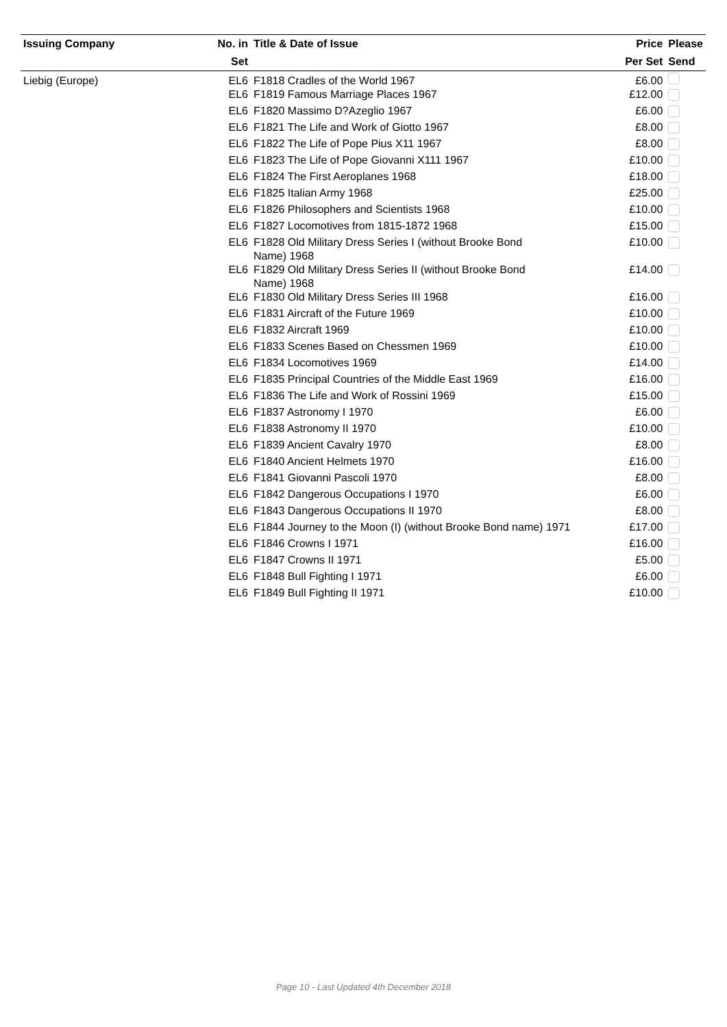| Issuing Company | No. in | Title & Date of Issue | Price | Please |
| --- | --- | --- | --- | --- |
| | Set | | Per Set | Send |
| Liebig (Europe) | EL6 | F1818 Cradles of the World 1967 | £6.00 | |
| | EL6 | F1819 Famous Marriage Places 1967 | £12.00 | |
| | EL6 | F1820 Massimo D?Azeglio 1967 | £6.00 | |
| | EL6 | F1821 The Life and Work of Giotto 1967 | £8.00 | |
| | EL6 | F1822 The Life of Pope Pius X11 1967 | £8.00 | |
| | EL6 | F1823 The Life of Pope Giovanni X111 1967 | £10.00 | |
| | EL6 | F1824 The First Aeroplanes 1968 | £18.00 | |
| | EL6 | F1825 Italian Army 1968 | £25.00 | |
| | EL6 | F1826 Philosophers and Scientists 1968 | £10.00 | |
| | EL6 | F1827 Locomotives from 1815-1872 1968 | £15.00 | |
| | EL6 | F1828 Old Military Dress Series I (without Brooke Bond Name) 1968 | £10.00 | |
| | EL6 | F1829 Old Military Dress Series II (without Brooke Bond Name) 1968 | £14.00 | |
| | EL6 | F1830 Old Military Dress Series III 1968 | £16.00 | |
| | EL6 | F1831 Aircraft of the Future 1969 | £10.00 | |
| | EL6 | F1832 Aircraft 1969 | £10.00 | |
| | EL6 | F1833 Scenes Based on Chessmen 1969 | £10.00 | |
| | EL6 | F1834 Locomotives 1969 | £14.00 | |
| | EL6 | F1835 Principal Countries of the Middle East 1969 | £16.00 | |
| | EL6 | F1836 The Life and Work of Rossini 1969 | £15.00 | |
| | EL6 | F1837 Astronomy I 1970 | £6.00 | |
| | EL6 | F1838 Astronomy II 1970 | £10.00 | |
| | EL6 | F1839 Ancient Cavalry 1970 | £8.00 | |
| | EL6 | F1840 Ancient Helmets 1970 | £16.00 | |
| | EL6 | F1841 Giovanni Pascoli 1970 | £8.00 | |
| | EL6 | F1842 Dangerous Occupations I 1970 | £6.00 | |
| | EL6 | F1843 Dangerous Occupations II 1970 | £8.00 | |
| | EL6 | F1844 Journey to the Moon (I) (without Brooke Bond name) 1971 | £17.00 | |
| | EL6 | F1846 Crowns I 1971 | £16.00 | |
| | EL6 | F1847 Crowns II 1971 | £5.00 | |
| | EL6 | F1848 Bull Fighting I 1971 | £6.00 | |
| | EL6 | F1849 Bull Fighting II 1971 | £10.00 | |
Page 10 - Last Updated 4th December 2018